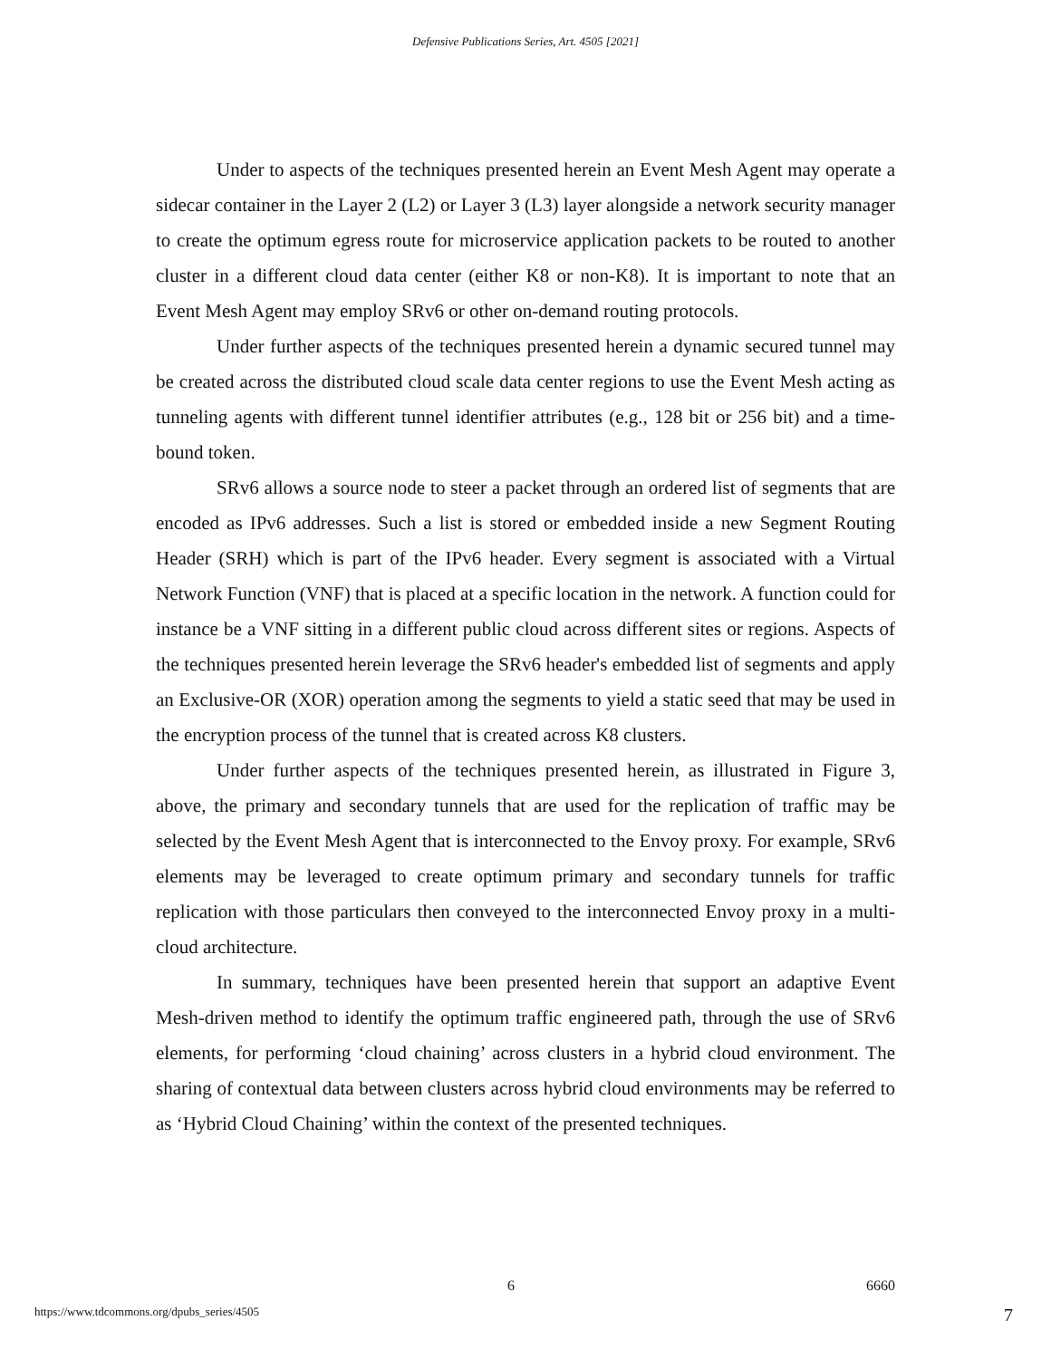Defensive Publications Series, Art. 4505 [2021]
Under to aspects of the techniques presented herein an Event Mesh Agent may operate a sidecar container in the Layer 2 (L2) or Layer 3 (L3) layer alongside a network security manager to create the optimum egress route for microservice application packets to be routed to another cluster in a different cloud data center (either K8 or non-K8). It is important to note that an Event Mesh Agent may employ SRv6 or other on-demand routing protocols.
Under further aspects of the techniques presented herein a dynamic secured tunnel may be created across the distributed cloud scale data center regions to use the Event Mesh acting as tunneling agents with different tunnel identifier attributes (e.g., 128 bit or 256 bit) and a time-bound token.
SRv6 allows a source node to steer a packet through an ordered list of segments that are encoded as IPv6 addresses. Such a list is stored or embedded inside a new Segment Routing Header (SRH) which is part of the IPv6 header. Every segment is associated with a Virtual Network Function (VNF) that is placed at a specific location in the network. A function could for instance be a VNF sitting in a different public cloud across different sites or regions. Aspects of the techniques presented herein leverage the SRv6 header's embedded list of segments and apply an Exclusive-OR (XOR) operation among the segments to yield a static seed that may be used in the encryption process of the tunnel that is created across K8 clusters.
Under further aspects of the techniques presented herein, as illustrated in Figure 3, above, the primary and secondary tunnels that are used for the replication of traffic may be selected by the Event Mesh Agent that is interconnected to the Envoy proxy. For example, SRv6 elements may be leveraged to create optimum primary and secondary tunnels for traffic replication with those particulars then conveyed to the interconnected Envoy proxy in a multi-cloud architecture.
In summary, techniques have been presented herein that support an adaptive Event Mesh-driven method to identify the optimum traffic engineered path, through the use of SRv6 elements, for performing ‘cloud chaining’ across clusters in a hybrid cloud environment. The sharing of contextual data between clusters across hybrid cloud environments may be referred to as ‘Hybrid Cloud Chaining’ within the context of the presented techniques.
6 6660
https://www.tdcommons.org/dpubs_series/4505 7